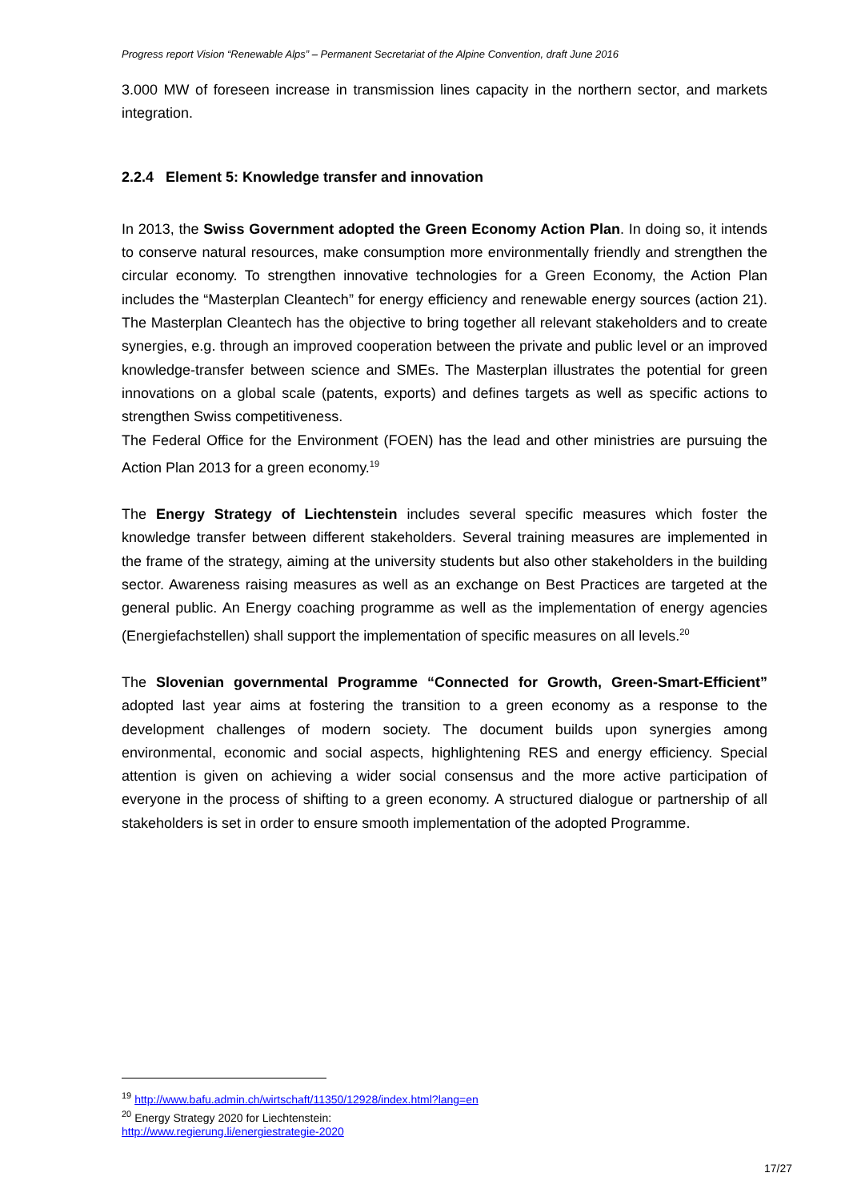Progress report Vision “Renewable Alps” – Permanent Secretariat of the Alpine Convention, draft June 2016
3.000 MW of foreseen increase in transmission lines capacity in the northern sector, and markets integration.
2.2.4 Element 5: Knowledge transfer and innovation
In 2013, the Swiss Government adopted the Green Economy Action Plan. In doing so, it intends to conserve natural resources, make consumption more environmentally friendly and strengthen the circular economy. To strengthen innovative technologies for a Green Economy, the Action Plan includes the “Masterplan Cleantech” for energy efficiency and renewable energy sources (action 21). The Masterplan Cleantech has the objective to bring together all relevant stakeholders and to create synergies, e.g. through an improved cooperation between the private and public level or an improved knowledge-transfer between science and SMEs. The Masterplan illustrates the potential for green innovations on a global scale (patents, exports) and defines targets as well as specific actions to strengthen Swiss competitiveness.
The Federal Office for the Environment (FOEN) has the lead and other ministries are pursuing the Action Plan 2013 for a green economy.<sup>19</sup>
The Energy Strategy of Liechtenstein includes several specific measures which foster the knowledge transfer between different stakeholders. Several training measures are implemented in the frame of the strategy, aiming at the university students but also other stakeholders in the building sector. Awareness raising measures as well as an exchange on Best Practices are targeted at the general public. An Energy coaching programme as well as the implementation of energy agencies (Energiefachstellen) shall support the implementation of specific measures on all levels.<sup>20</sup>
The Slovenian governmental Programme “Connected for Growth, Green-Smart-Efficient” adopted last year aims at fostering the transition to a green economy as a response to the development challenges of modern society. The document builds upon synergies among environmental, economic and social aspects, highlightening RES and energy efficiency. Special attention is given on achieving a wider social consensus and the more active participation of everyone in the process of shifting to a green economy. A structured dialogue or partnership of all stakeholders is set in order to ensure smooth implementation of the adopted Programme.
<sup>19</sup> http://www.bafu.admin.ch/wirtschaft/11350/12928/index.html?lang=en
<sup>20</sup> Energy Strategy 2020 for Liechtenstein:
http://www.regierung.li/energiestrategie-2020
17/27